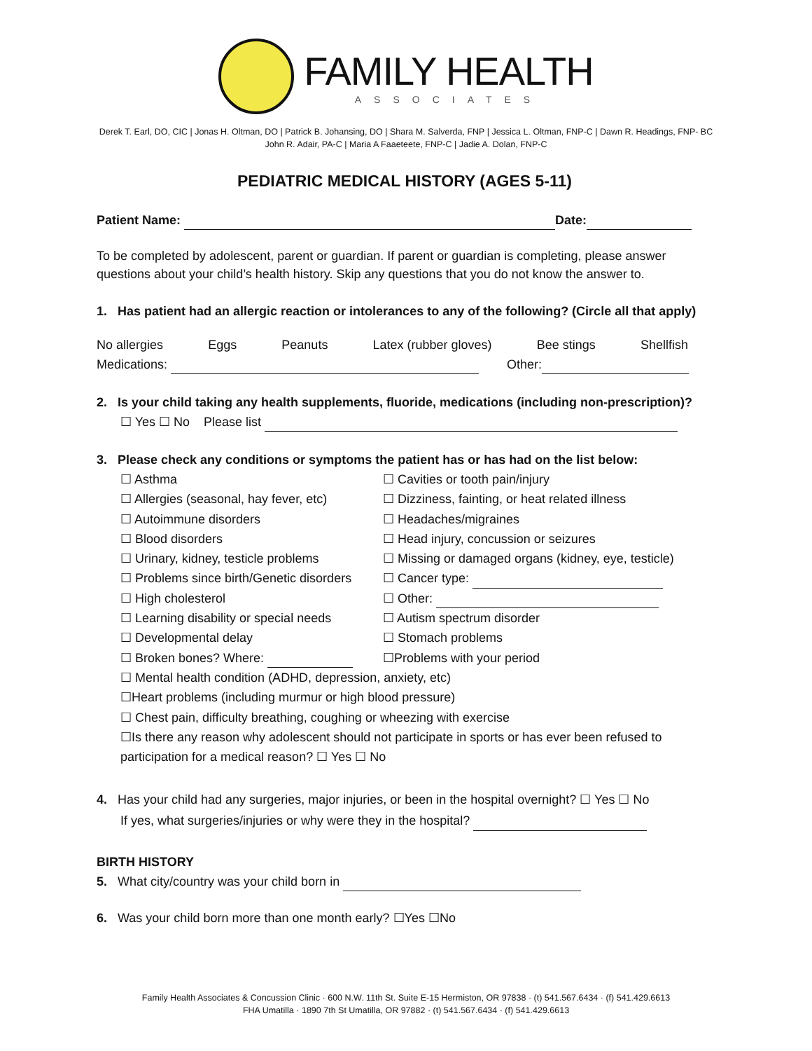FAMILY HEALTH
ASSOCIATES
Derek T. Earl, DO, CIC | Jonas H. Oltman, DO | Patrick B. Johansing, DO | Shara M. Salverda, FNP | Jessica L. Oltman, FNP-C | Dawn R. Headings, FNP- BC
John R. Adair, PA-C | Maria A Faaeteete, FNP-C | Jadie A. Dolan, FNP-C
PEDIATRIC MEDICAL HISTORY (AGES 5-11)
Patient Name: Date:
To be completed by adolescent, parent or guardian. If parent or guardian is completing, please answer questions about your child’s health history. Skip any questions that you do not know the answer to.
1. Has patient had an allergic reaction or intolerances to any of the following? (Circle all that apply)
No allergies Eggs Peanuts Latex (rubber gloves) Bee stings Shellfish
Medications: Other:
2. Is your child taking any health supplements, fluoride, medications (including non-prescription)?
☐ Yes ☐ No Please list
3. Please check any conditions or symptoms the patient has or has had on the list below:
☐ Asthma ☐ Cavities or tooth pain/injury ☐ Allergies (seasonal, hay fever, etc) ☐ Dizziness, fainting, or heat related illness ☐ Autoimmune disorders ☐ Headaches/migraines ☐ Blood disorders ☐ Head injury, concussion or seizures ☐ Urinary, kidney, testicle problems ☐ Missing or damaged organs (kidney, eye, testicle) ☐ Problems since birth/Genetic disorders ☐ Cancer type: ☐ High cholesterol ☐ Other: ☐ Learning disability or special needs ☐ Autism spectrum disorder ☐ Developmental delay ☐ Stomach problems ☐ Broken bones? Where: ☐Problems with your period
☐ Mental health condition (ADHD, depression, anxiety, etc)
☐Heart problems (including murmur or high blood pressure)
☐ Chest pain, difficulty breathing, coughing or wheezing with exercise
☐Is there any reason why adolescent should not participate in sports or has ever been refused to participation for a medical reason? ☐ Yes ☐ No
4. Has your child had any surgeries, major injuries, or been in the hospital overnight? ☐ Yes ☐ No
If yes, what surgeries/injuries or why were they in the hospital?
BIRTH HISTORY
5. What city/country was your child born in
6. Was your child born more than one month early? ☐Yes ☐No
Family Health Associates & Concussion Clinic · 600 N.W. 11th St. Suite E-15 Hermiston, OR 97838 · (t) 541.567.6434 · (f) 541.429.6613
FHA Umatilla · 1890 7th St Umatilla, OR 97882 · (t) 541.567.6434 · (f) 541.429.6613